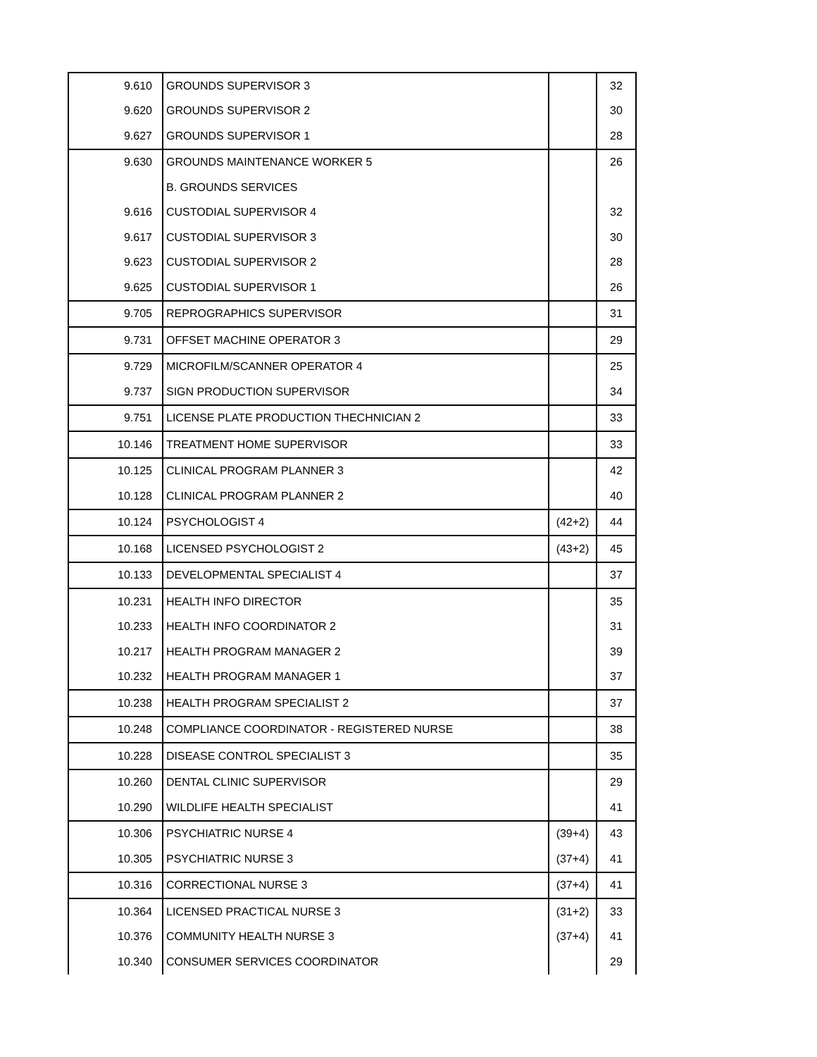| 9.610 | GROUNDS SUPERVISOR 3 | | 32 |
| 9.620 | GROUNDS SUPERVISOR 2 | | 30 |
| 9.627 | GROUNDS SUPERVISOR 1 | | 28 |
| 9.630 | GROUNDS MAINTENANCE WORKER 5 | | 26 |
| | B. GROUNDS SERVICES | | |
| 9.616 | CUSTODIAL SUPERVISOR 4 | | 32 |
| 9.617 | CUSTODIAL SUPERVISOR 3 | | 30 |
| 9.623 | CUSTODIAL SUPERVISOR 2 | | 28 |
| 9.625 | CUSTODIAL SUPERVISOR 1 | | 26 |
| 9.705 | REPROGRAPHICS SUPERVISOR | | 31 |
| 9.731 | OFFSET MACHINE OPERATOR 3 | | 29 |
| 9.729 | MICROFILM/SCANNER OPERATOR 4 | | 25 |
| 9.737 | SIGN PRODUCTION SUPERVISOR | | 34 |
| 9.751 | LICENSE PLATE PRODUCTION THECHNICIAN 2 | | 33 |
| 10.146 | TREATMENT HOME SUPERVISOR | | 33 |
| 10.125 | CLINICAL PROGRAM PLANNER 3 | | 42 |
| 10.128 | CLINICAL PROGRAM PLANNER 2 | | 40 |
| 10.124 | PSYCHOLOGIST 4 | (42+2) | 44 |
| 10.168 | LICENSED PSYCHOLOGIST 2 | (43+2) | 45 |
| 10.133 | DEVELOPMENTAL SPECIALIST 4 | | 37 |
| 10.231 | HEALTH INFO DIRECTOR | | 35 |
| 10.233 | HEALTH INFO COORDINATOR 2 | | 31 |
| 10.217 | HEALTH PROGRAM MANAGER 2 | | 39 |
| 10.232 | HEALTH PROGRAM MANAGER 1 | | 37 |
| 10.238 | HEALTH PROGRAM SPECIALIST 2 | | 37 |
| 10.248 | COMPLIANCE COORDINATOR - REGISTERED NURSE | | 38 |
| 10.228 | DISEASE CONTROL SPECIALIST 3 | | 35 |
| 10.260 | DENTAL CLINIC SUPERVISOR | | 29 |
| 10.290 | WILDLIFE HEALTH SPECIALIST | | 41 |
| 10.306 | PSYCHIATRIC NURSE 4 | (39+4) | 43 |
| 10.305 | PSYCHIATRIC NURSE 3 | (37+4) | 41 |
| 10.316 | CORRECTIONAL NURSE 3 | (37+4) | 41 |
| 10.364 | LICENSED PRACTICAL NURSE 3 | (31+2) | 33 |
| 10.376 | COMMUNITY HEALTH NURSE 3 | (37+4) | 41 |
| 10.340 | CONSUMER SERVICES COORDINATOR | | 29 |